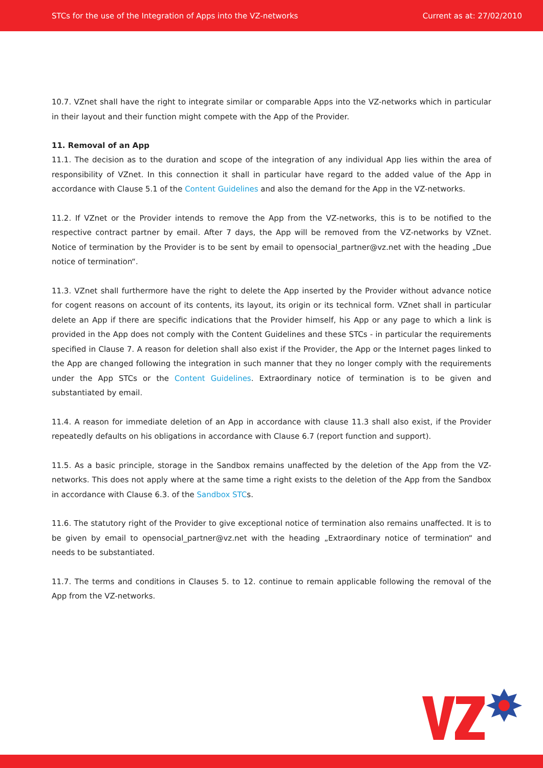STCs for the use of the Integration of Apps into the VZ-networks Current as at: 27/02/2010
10.7. VZnet shall have the right to integrate similar or comparable Apps into the VZ-networks which in particular in their layout and their function might compete with the App of the Provider.
11. Removal of an App
11.1. The decision as to the duration and scope of the integration of any individual App lies within the area of responsibility of VZnet. In this connection it shall in particular have regard to the added value of the App in accordance with Clause 5.1 of the Content Guidelines and also the demand for the App in the VZ-networks.
11.2. If VZnet or the Provider intends to remove the App from the VZ-networks, this is to be notified to the respective contract partner by email. After 7 days, the App will be removed from the VZ-networks by VZnet. Notice of termination by the Provider is to be sent by email to opensocial_partner@vz.net with the heading „Due notice of termination“.
11.3. VZnet shall furthermore have the right to delete the App inserted by the Provider without advance notice for cogent reasons on account of its contents, its layout, its origin or its technical form. VZnet shall in particular delete an App if there are specific indications that the Provider himself, his App or any page to which a link is provided in the App does not comply with the Content Guidelines and these STCs - in particular the requirements specified in Clause 7. A reason for deletion shall also exist if the Provider, the App or the Internet pages linked to the App are changed following the integration in such manner that they no longer comply with the requirements under the App STCs or the Content Guidelines. Extraordinary notice of termination is to be given and substantiated by email.
11.4. A reason for immediate deletion of an App in accordance with clause 11.3 shall also exist, if the Provider repeatedly defaults on his obligations in accordance with Clause 6.7 (report function and support).
11.5. As a basic principle, storage in the Sandbox remains unaffected by the deletion of the App from the VZ-networks. This does not apply where at the same time a right exists to the deletion of the App from the Sandbox in accordance with Clause 6.3. of the Sandbox STCs.
11.6. The statutory right of the Provider to give exceptional notice of termination also remains unaffected. It is to be given by email to opensocial_partner@vz.net with the heading „Extraordinary notice of termination“ and needs to be substantiated.
11.7. The terms and conditions in Clauses 5. to 12. continue to remain applicable following the removal of the App from the VZ-networks.